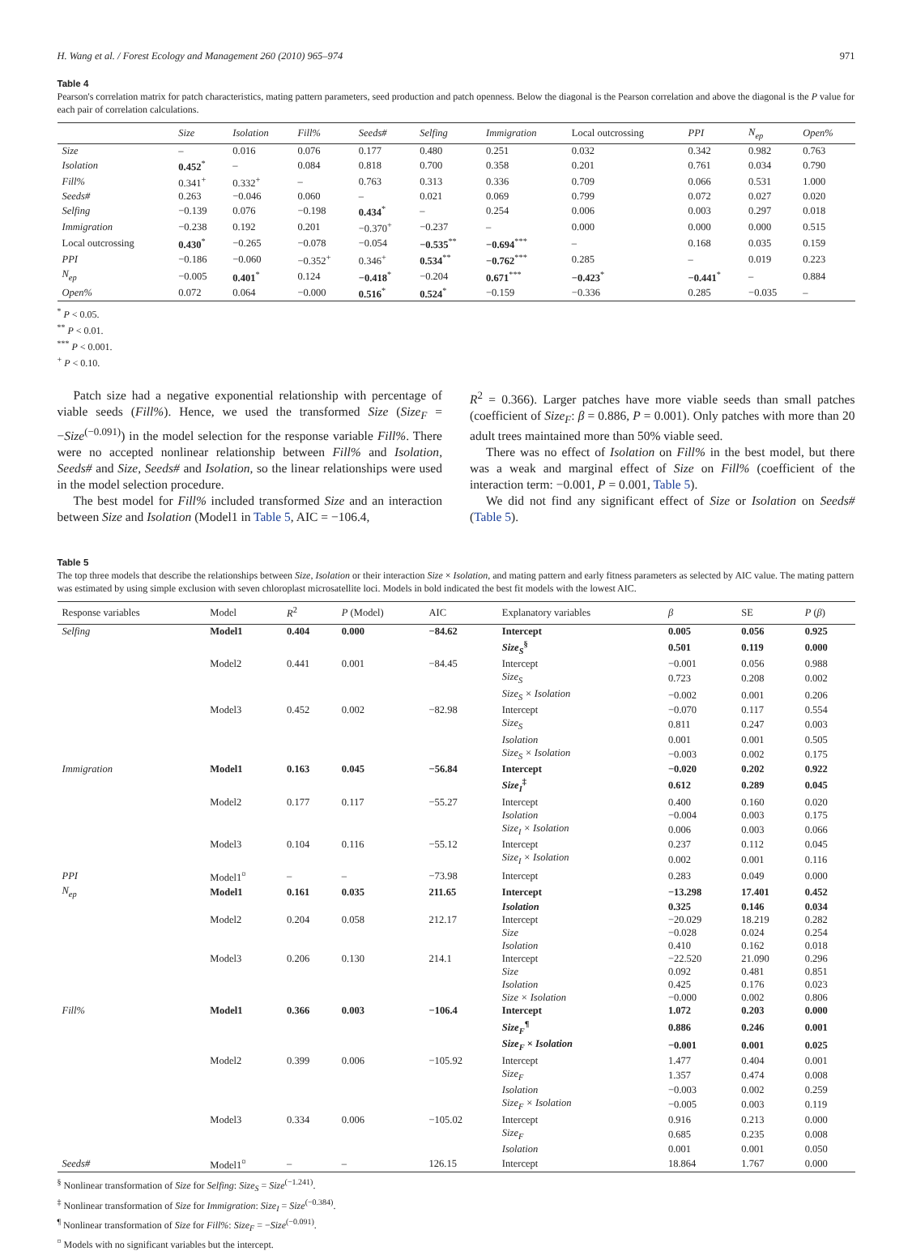H. Wang et al. / Forest Ecology and Management 260 (2010) 965–974 971
Table 4
Pearson's correlation matrix for patch characteristics, mating pattern parameters, seed production and patch openness. Below the diagonal is the Pearson correlation and above the diagonal is the P value for each pair of correlation calculations.
| | Size | Isolation | Fill% | Seeds# | Selfing | Immigration | Local outcrossing | PPI | N<sub>ep</sub> | Open% |
| --- | --- | --- | --- | --- | --- | --- | --- | --- | --- | --- |
| Size | – | 0.016 | 0.076 | 0.177 | 0.480 | 0.251 | 0.032 | 0.342 | 0.982 | 0.763 |
| Isolation | 0.452<sup>*</sup> | – | 0.084 | 0.818 | 0.700 | 0.358 | 0.201 | 0.761 | 0.034 | 0.790 |
| Fill% | 0.341<sup>+</sup> | 0.332<sup>+</sup> | – | 0.763 | 0.313 | 0.336 | 0.709 | 0.066 | 0.531 | 1.000 |
| Seeds# | 0.263 | −0.046 | 0.060 | – | 0.021 | 0.069 | 0.799 | 0.072 | 0.027 | 0.020 |
| Selfing | −0.139 | 0.076 | −0.198 | 0.434<sup>*</sup> | – | 0.254 | 0.006 | 0.003 | 0.297 | 0.018 |
| Immigration | −0.238 | 0.192 | 0.201 | −0.370<sup>+</sup> | −0.237 | – | 0.000 | 0.000 | 0.000 | 0.515 |
| Local outcrossing | 0.430<sup>*</sup> | −0.265 | −0.078 | −0.054 | −0.535<sup>**</sup> | −0.694<sup>***</sup> | – | 0.168 | 0.035 | 0.159 |
| PPI | −0.186 | −0.060 | −0.352<sup>+</sup> | 0.346<sup>+</sup> | 0.534<sup>**</sup> | −0.762<sup>***</sup> | 0.285 | – | 0.019 | 0.223 |
| N<sub>ep</sub> | −0.005 | 0.401<sup>*</sup> | 0.124 | −0.418<sup>*</sup> | −0.204 | 0.671<sup>***</sup> | −0.423<sup>*</sup> | −0.441<sup>*</sup> | – | 0.884 |
| Open% | 0.072 | 0.064 | −0.000 | 0.516<sup>*</sup> | 0.524<sup>*</sup> | −0.159 | −0.336 | 0.285 | −0.035 | – |
<sup>*</sup> P < 0.05.
<sup>**</sup> P < 0.01.
<sup>***</sup> P < 0.001.
<sup>+</sup> P < 0.10.
Patch size had a negative exponential relationship with percentage of viable seeds (Fill%). Hence, we used the transformed Size (Size<sub>F</sub> = −Size<sup>(−0.091)</sup>) in the model selection for the response variable Fill%. There were no accepted nonlinear relationship between Fill% and Isolation, Seeds# and Size, Seeds# and Isolation, so the linear relationships were used in the model selection procedure.
The best model for Fill% included transformed Size and an interaction between Size and Isolation (Model1 in Table 5, AIC = −106.4,
R<sup>2</sup> = 0.366). Larger patches have more viable seeds than small patches (coefficient of Size<sub>F</sub>: β = 0.886, P = 0.001). Only patches with more than 20 adult trees maintained more than 50% viable seed.
There was no effect of Isolation on Fill% in the best model, but there was a weak and marginal effect of Size on Fill% (coefficient of the interaction term: −0.001, P = 0.001, Table 5).
We did not find any significant effect of Size or Isolation on Seeds# (Table 5).
Table 5
The top three models that describe the relationships between Size, Isolation or their interaction Size × Isolation, and mating pattern and early fitness parameters as selected by AIC value. The mating pattern was estimated by using simple exclusion with seven chloroplast microsatellite loci. Models in bold indicated the best fit models with the lowest AIC.
| Response variables | Model | R<sup>2</sup> | P (Model) | AIC | Explanatory variables | β | SE | P ( β ) |
| --- | --- | --- | --- | --- | --- | --- | --- | --- |
| Selfing | Model1 | 0.404 | 0.000 | −84.62 | Intercept | 0.005 | 0.056 | 0.925 |
| | | | | | Size<sub>S</sub><sup>§</sup> | 0.501 | 0.119 | 0.000 |
| | Model2 | 0.441 | 0.001 | −84.45 | Intercept | −0.001 | 0.056 | 0.988 |
| | | | | | Size<sub>S</sub> | 0.723 | 0.208 | 0.002 |
| | | | | | Size<sub>S</sub> × Isolation | −0.002 | 0.001 | 0.206 |
| | Model3 | 0.452 | 0.002 | −82.98 | Intercept | −0.070 | 0.117 | 0.554 |
| | | | | | Size<sub>S</sub> | 0.811 | 0.247 | 0.003 |
| | | | | | Isolation | 0.001 | 0.001 | 0.505 |
| | | | | | Size<sub>S</sub> × Isolation | −0.003 | 0.002 | 0.175 |
| Immigration | Model1 | 0.163 | 0.045 | −56.84 | Intercept | −0.020 | 0.202 | 0.922 |
| | | | | | Size<sub>I</sub><sup>‡</sup> | 0.612 | 0.289 | 0.045 |
| | Model2 | 0.177 | 0.117 | −55.27 | Intercept | 0.400 | 0.160 | 0.020 |
| | | | | | Isolation | −0.004 | 0.003 | 0.175 |
| | | | | | Size<sub>I</sub> × Isolation | 0.006 | 0.003 | 0.066 |
| | Model3 | 0.104 | 0.116 | −55.12 | Intercept | 0.237 | 0.112 | 0.045 |
| | | | | | Size<sub>I</sub> × Isolation | 0.002 | 0.001 | 0.116 |
| PPI | Model1<sup>¤</sup> | – | – | −73.98 | Intercept | 0.283 | 0.049 | 0.000 |
| N<sub>ep</sub> | Model1 | 0.161 | 0.035 | 211.65 | Intercept | −13.298 | 17.401 | 0.452 |
| | | | | | Isolation | 0.325 | 0.146 | 0.034 |
| | Model2 | 0.204 | 0.058 | 212.17 | Intercept | −20.029 | 18.219 | 0.282 |
| | | | | | Size | −0.028 | 0.024 | 0.254 |
| | | | | | Isolation | 0.410 | 0.162 | 0.018 |
| | Model3 | 0.206 | 0.130 | 214.1 | Intercept | −22.520 | 21.090 | 0.296 |
| | | | | | Size | 0.092 | 0.481 | 0.851 |
| | | | | | Isolation | 0.425 | 0.176 | 0.023 |
| | | | | | Size × Isolation | −0.000 | 0.002 | 0.806 |
| Fill% | Model1 | 0.366 | 0.003 | −106.4 | Intercept | 1.072 | 0.203 | 0.000 |
| | | | | | Size<sub>F</sub><sup>¶</sup> | 0.886 | 0.246 | 0.001 |
| | | | | | Size<sub>F</sub> × Isolation | −0.001 | 0.001 | 0.025 |
| | Model2 | 0.399 | 0.006 | −105.92 | Intercept | 1.477 | 0.404 | 0.001 |
| | | | | | Size<sub>F</sub> | 1.357 | 0.474 | 0.008 |
| | | | | | Isolation | −0.003 | 0.002 | 0.259 |
| | | | | | Size<sub>F</sub> × Isolation | −0.005 | 0.003 | 0.119 |
| | Model3 | 0.334 | 0.006 | −105.02 | Intercept | 0.916 | 0.213 | 0.000 |
| | | | | | Size<sub>F</sub> | 0.685 | 0.235 | 0.008 |
| | | | | | Isolation | 0.001 | 0.001 | 0.050 |
| Seeds# | Model1<sup>¤</sup> | – | – | 126.15 | Intercept | 18.864 | 1.767 | 0.000 |
<sup>§</sup> Nonlinear transformation of Size for Selfing: Size<sub>S</sub> = Size<sup>(−1.241)</sup>.
<sup>‡</sup> Nonlinear transformation of Size for Immigration: Size<sub>I</sub> = Size<sup>(−0.384)</sup>.
<sup>¶</sup> Nonlinear transformation of Size for Fill%: Size<sub>F</sub> = −Size<sup>(−0.091)</sup>.
<sup>¤</sup> Models with no significant variables but the intercept.